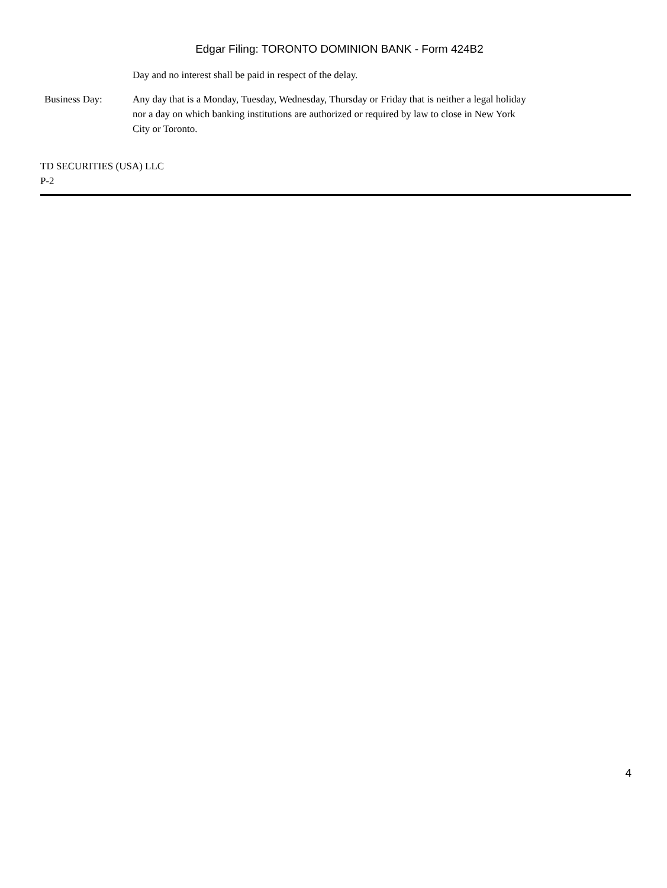Edgar Filing: TORONTO DOMINION BANK - Form 424B2
Day and no interest shall be paid in respect of the delay.
Business Day: Any day that is a Monday, Tuesday, Wednesday, Thursday or Friday that is neither a legal holiday nor a day on which banking institutions are authorized or required by law to close in New York City or Toronto.
TD SECURITIES (USA) LLC
P-2
4